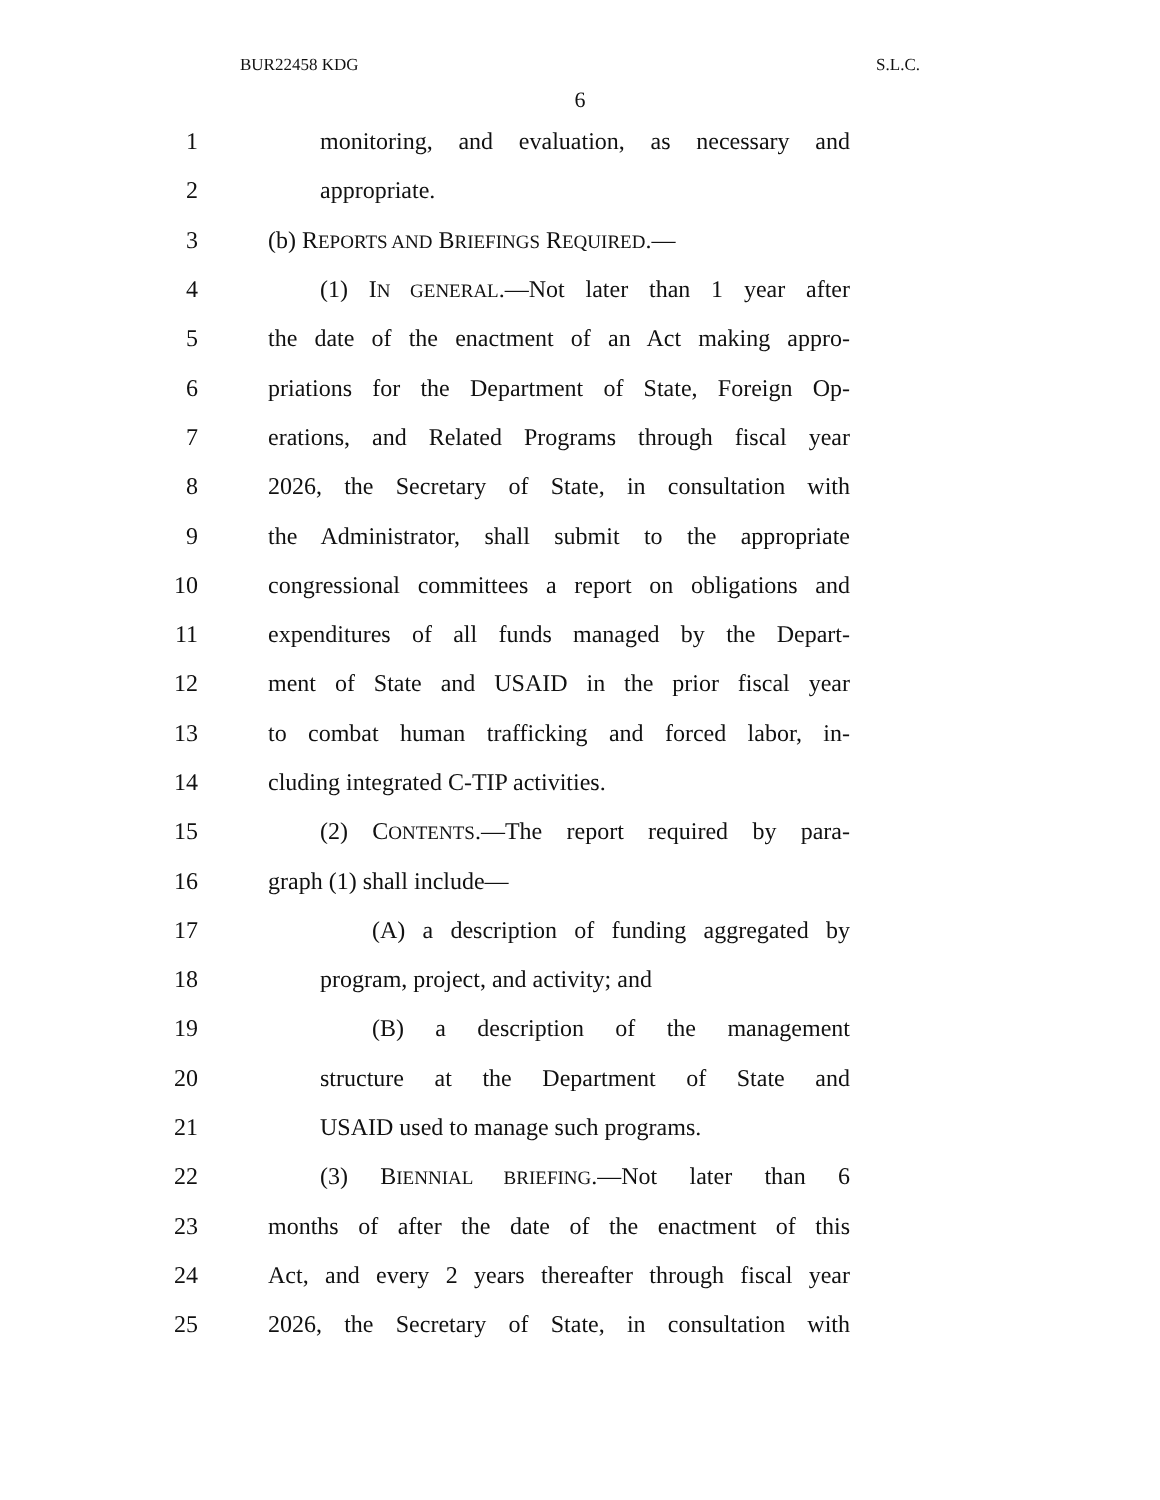BUR22458 KDG S.L.C.
6
1 monitoring, and evaluation, as necessary and
2 appropriate.
3 (b) REPORTS AND BRIEFINGS REQUIRED.—
4 (1) IN GENERAL.—Not later than 1 year after
5 the date of the enactment of an Act making appro-
6 priations for the Department of State, Foreign Op-
7 erations, and Related Programs through fiscal year
8 2026, the Secretary of State, in consultation with
9 the Administrator, shall submit to the appropriate
10 congressional committees a report on obligations and
11 expenditures of all funds managed by the Depart-
12 ment of State and USAID in the prior fiscal year
13 to combat human trafficking and forced labor, in-
14 cluding integrated C-TIP activities.
15 (2) CONTENTS.—The report required by para-
16 graph (1) shall include—
17 (A) a description of funding aggregated by
18 program, project, and activity; and
19 (B) a description of the management
20 structure at the Department of State and
21 USAID used to manage such programs.
22 (3) BIENNIAL BRIEFING.—Not later than 6
23 months of after the date of the enactment of this
24 Act, and every 2 years thereafter through fiscal year
25 2026, the Secretary of State, in consultation with